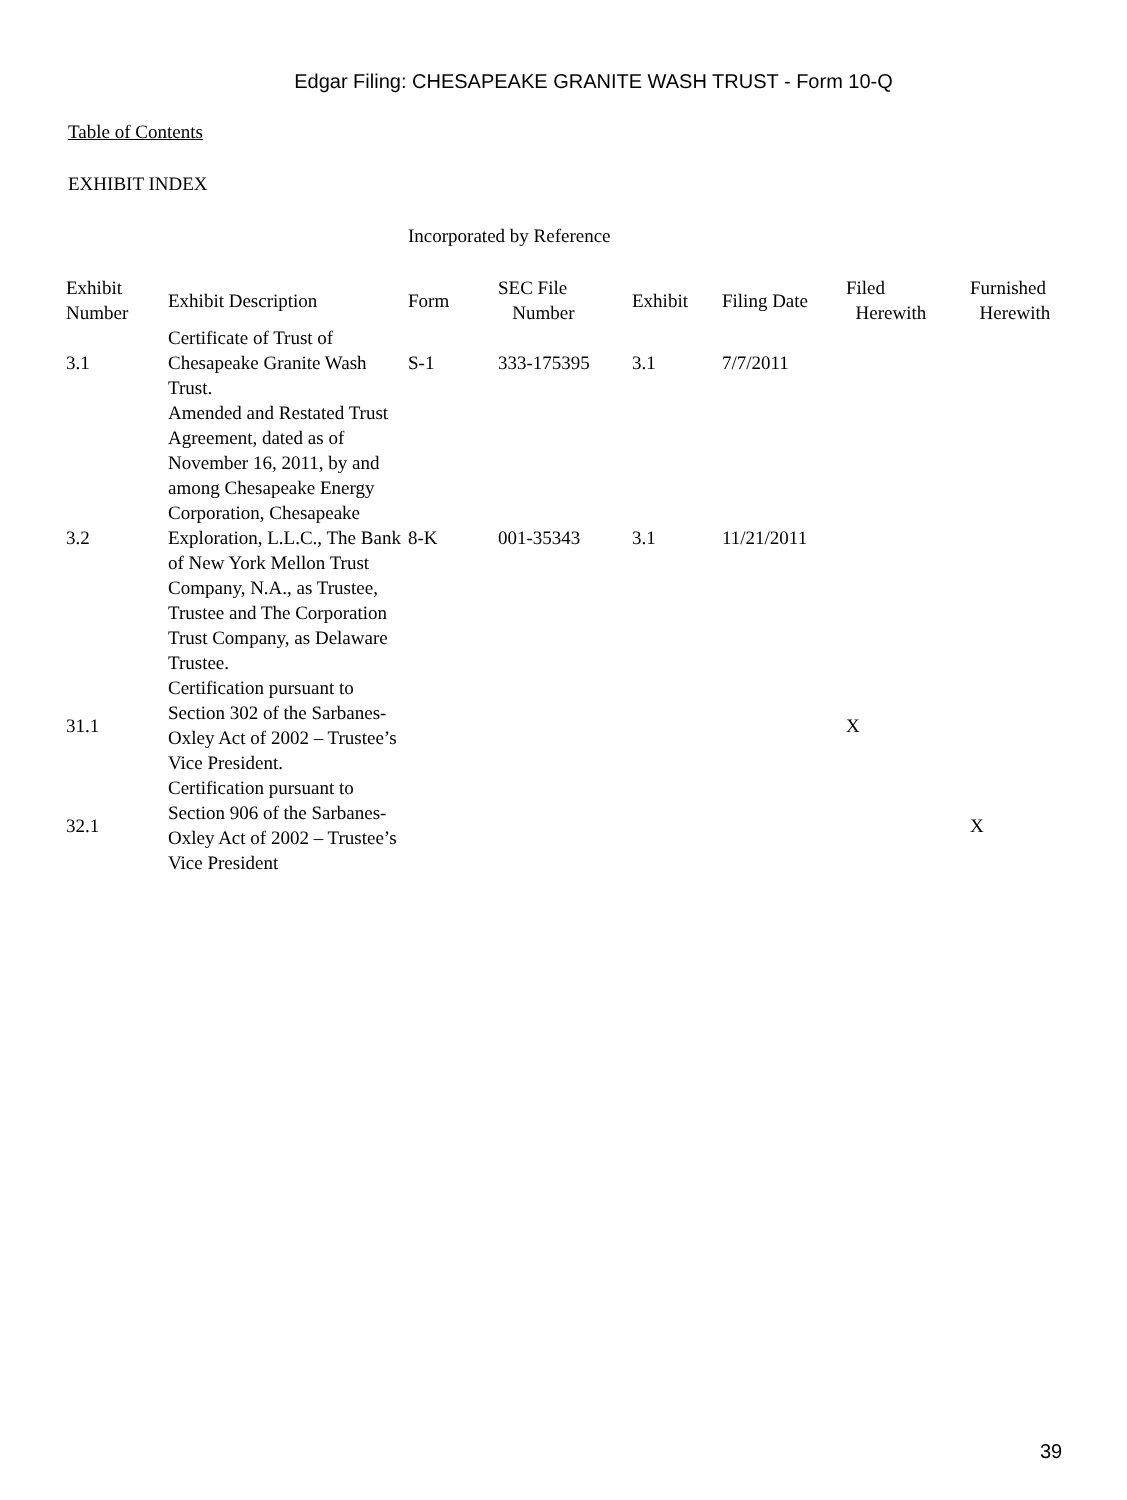Edgar Filing: CHESAPEAKE GRANITE WASH TRUST - Form 10-Q
Table of Contents
EXHIBIT INDEX
Incorporated by Reference
| Exhibit Number | Exhibit Description | Form | SEC File Number | Exhibit | Filing Date | Filed Herewith | Furnished Herewith |
| --- | --- | --- | --- | --- | --- | --- | --- |
| 3.1 | Certificate of Trust of Chesapeake Granite Wash Trust. | S-1 | 333-175395 | 3.1 | 7/7/2011 | | |
| 3.2 | Amended and Restated Trust Agreement, dated as of November 16, 2011, by and among Chesapeake Energy Corporation, Chesapeake Exploration, L.L.C., The Bank of New York Mellon Trust Company, N.A., as Trustee, Trustee and The Corporation Trust Company, as Delaware Trustee. | 8-K | 001-35343 | 3.1 | 11/21/2011 | | |
| 31.1 | Certification pursuant to Section 302 of the Sarbanes-Oxley Act of 2002 – Trustee’s Vice President. | | | | | X | |
| 32.1 | Certification pursuant to Section 906 of the Sarbanes-Oxley Act of 2002 – Trustee’s Vice President | | | | | | X |
39